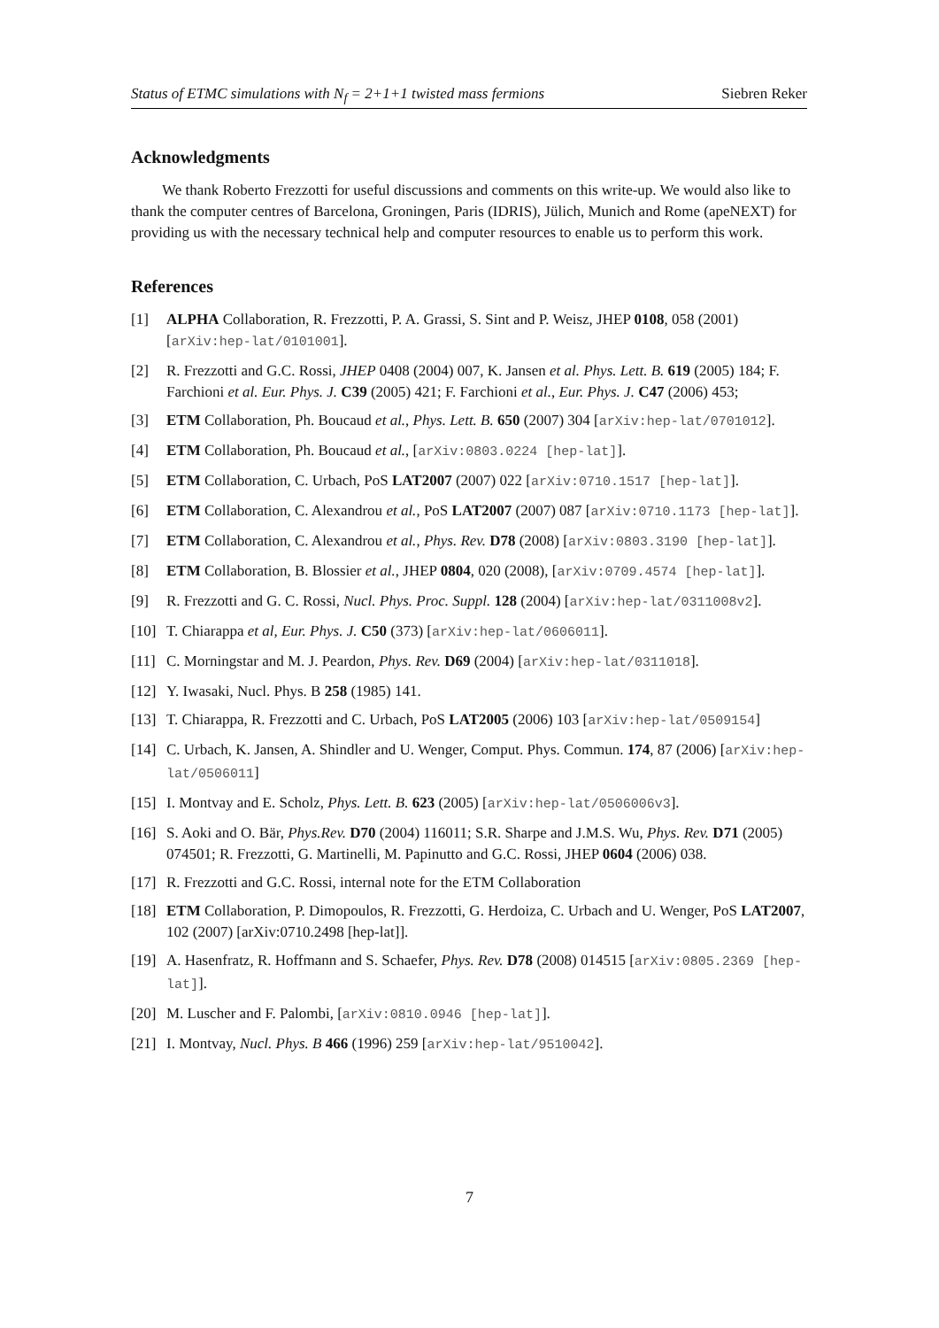Status of ETMC simulations with N<sub>f</sub> = 2+1+1 twisted mass fermions Siebren Reker
Acknowledgments
We thank Roberto Frezzotti for useful discussions and comments on this write-up. We would also like to thank the computer centres of Barcelona, Groningen, Paris (IDRIS), Jülich, Munich and Rome (apeNEXT) for providing us with the necessary technical help and computer resources to enable us to perform this work.
References
[1] ALPHA Collaboration, R. Frezzotti, P. A. Grassi, S. Sint and P. Weisz, JHEP 0108, 058 (2001) [arXiv:hep-lat/0101001].
[2] R. Frezzotti and G.C. Rossi, JHEP 0408 (2004) 007, K. Jansen et al. Phys. Lett. B. 619 (2005) 184; F. Farchioni et al. Eur. Phys. J. C39 (2005) 421; F. Farchioni et al., Eur. Phys. J. C47 (2006) 453;
[3] ETM Collaboration, Ph. Boucaud et al., Phys. Lett. B. 650 (2007) 304 [arXiv:hep-lat/0701012].
[4] ETM Collaboration, Ph. Boucaud et al., [arXiv:0803.0224 [hep-lat]].
[5] ETM Collaboration, C. Urbach, PoS LAT2007 (2007) 022 [arXiv:0710.1517 [hep-lat]].
[6] ETM Collaboration, C. Alexandrou et al., PoS LAT2007 (2007) 087 [arXiv:0710.1173 [hep-lat]].
[7] ETM Collaboration, C. Alexandrou et al., Phys. Rev. D78 (2008) [arXiv:0803.3190 [hep-lat]].
[8] ETM Collaboration, B. Blossier et al., JHEP 0804, 020 (2008), [arXiv:0709.4574 [hep-lat]].
[9] R. Frezzotti and G. C. Rossi, Nucl. Phys. Proc. Suppl. 128 (2004) [arXiv:hep-lat/0311008v2].
[10] T. Chiarappa et al, Eur. Phys. J. C50 (373) [arXiv:hep-lat/0606011].
[11] C. Morningstar and M. J. Peardon, Phys. Rev. D69 (2004) [arXiv:hep-lat/0311018].
[12] Y. Iwasaki, Nucl. Phys. B 258 (1985) 141.
[13] T. Chiarappa, R. Frezzotti and C. Urbach, PoS LAT2005 (2006) 103 [arXiv:hep-lat/0509154]
[14] C. Urbach, K. Jansen, A. Shindler and U. Wenger, Comput. Phys. Commun. 174, 87 (2006) [arXiv:hep-lat/0506011]
[15] I. Montvay and E. Scholz, Phys. Lett. B. 623 (2005) [arXiv:hep-lat/0506006v3].
[16] S. Aoki and O. Bär, Phys.Rev. D70 (2004) 116011; S.R. Sharpe and J.M.S. Wu, Phys. Rev. D71 (2005) 074501; R. Frezzotti, G. Martinelli, M. Papinutto and G.C. Rossi, JHEP 0604 (2006) 038.
[17] R. Frezzotti and G.C. Rossi, internal note for the ETM Collaboration
[18] ETM Collaboration, P. Dimopoulos, R. Frezzotti, G. Herdoiza, C. Urbach and U. Wenger, PoS LAT2007, 102 (2007) [arXiv:0710.2498 [hep-lat]].
[19] A. Hasenfratz, R. Hoffmann and S. Schaefer, Phys. Rev. D78 (2008) 014515 [arXiv:0805.2369 [hep-lat]].
[20] M. Luscher and F. Palombi, [arXiv:0810.0946 [hep-lat]].
[21] I. Montvay, Nucl. Phys. B 466 (1996) 259 [arXiv:hep-lat/9510042].
7